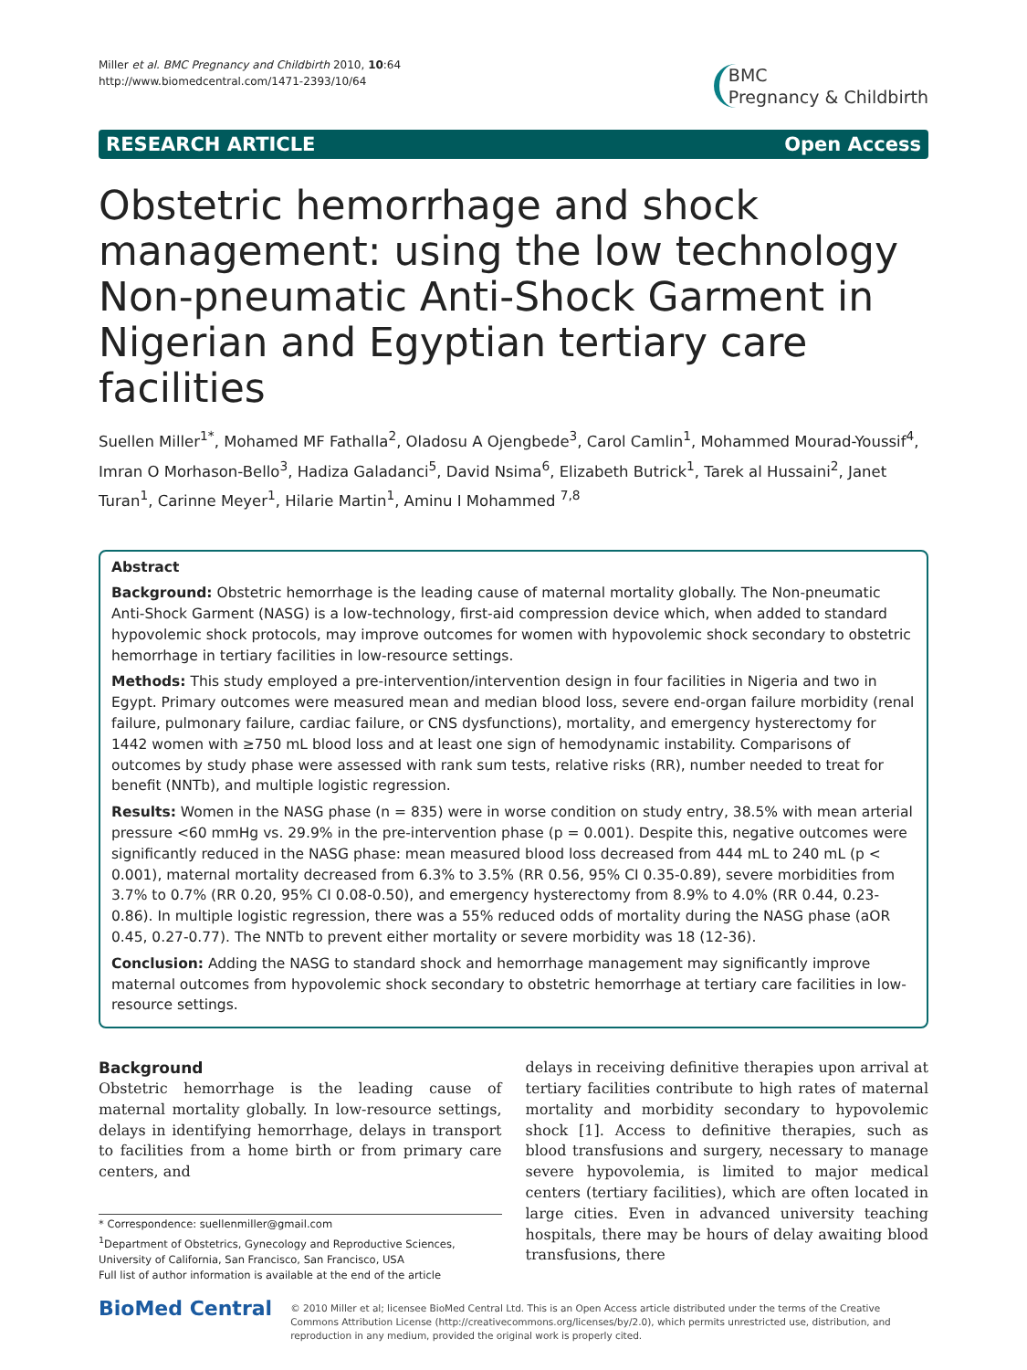Miller et al. BMC Pregnancy and Childbirth 2010, 10:64
http://www.biomedcentral.com/1471-2393/10/64
BMC
Pregnancy & Childbirth
RESEARCH ARTICLE Open Access
Obstetric hemorrhage and shock management: using the low technology Non-pneumatic Anti-Shock Garment in Nigerian and Egyptian tertiary care facilities
Suellen Miller<sup>1*</sup>, Mohamed MF Fathalla<sup>2</sup>, Oladosu A Ojengbede<sup>3</sup>, Carol Camlin<sup>1</sup>, Mohammed Mourad-Youssif<sup>4</sup>, Imran O Morhason-Bello<sup>3</sup>, Hadiza Galadanci<sup>5</sup>, David Nsima<sup>6</sup>, Elizabeth Butrick<sup>1</sup>, Tarek al Hussaini<sup>2</sup>, Janet Turan<sup>1</sup>, Carinne Meyer<sup>1</sup>, Hilarie Martin<sup>1</sup>, Aminu I Mohammed <sup>7,8</sup>
Abstract
Background: Obstetric hemorrhage is the leading cause of maternal mortality globally. The Non-pneumatic Anti-Shock Garment (NASG) is a low-technology, first-aid compression device which, when added to standard hypovolemic shock protocols, may improve outcomes for women with hypovolemic shock secondary to obstetric hemorrhage in tertiary facilities in low-resource settings.
Methods: This study employed a pre-intervention/intervention design in four facilities in Nigeria and two in Egypt. Primary outcomes were measured mean and median blood loss, severe end-organ failure morbidity (renal failure, pulmonary failure, cardiac failure, or CNS dysfunctions), mortality, and emergency hysterectomy for 1442 women with ≥750 mL blood loss and at least one sign of hemodynamic instability. Comparisons of outcomes by study phase were assessed with rank sum tests, relative risks (RR), number needed to treat for benefit (NNTb), and multiple logistic regression.
Results: Women in the NASG phase (n = 835) were in worse condition on study entry, 38.5% with mean arterial pressure <60 mmHg vs. 29.9% in the pre-intervention phase (p = 0.001). Despite this, negative outcomes were significantly reduced in the NASG phase: mean measured blood loss decreased from 444 mL to 240 mL (p < 0.001), maternal mortality decreased from 6.3% to 3.5% (RR 0.56, 95% CI 0.35-0.89), severe morbidities from 3.7% to 0.7% (RR 0.20, 95% CI 0.08-0.50), and emergency hysterectomy from 8.9% to 4.0% (RR 0.44, 0.23-0.86). In multiple logistic regression, there was a 55% reduced odds of mortality during the NASG phase (aOR 0.45, 0.27-0.77). The NNTb to prevent either mortality or severe morbidity was 18 (12-36).
Conclusion: Adding the NASG to standard shock and hemorrhage management may significantly improve maternal outcomes from hypovolemic shock secondary to obstetric hemorrhage at tertiary care facilities in low-resource settings.
Background
Obstetric hemorrhage is the leading cause of maternal mortality globally. In low-resource settings, delays in identifying hemorrhage, delays in transport to facilities from a home birth or from primary care centers, and
* Correspondence: suellenmiller@gmail.com
<sup>1</sup> Department of Obstetrics, Gynecology and Reproductive Sciences, University of California, San Francisco, San Francisco, USA
Full list of author information is available at the end of the article
delays in receiving definitive therapies upon arrival at tertiary facilities contribute to high rates of maternal mortality and morbidity secondary to hypovolemic shock [1]. Access to definitive therapies, such as blood transfusions and surgery, necessary to manage severe hypovolemia, is limited to major medical centers (tertiary facilities), which are often located in large cities. Even in advanced university teaching hospitals, there may be hours of delay awaiting blood transfusions, there
BioMed Central
© 2010 Miller et al; licensee BioMed Central Ltd. This is an Open Access article distributed under the terms of the Creative Commons Attribution License (http://creativecommons.org/licenses/by/2.0), which permits unrestricted use, distribution, and reproduction in any medium, provided the original work is properly cited.